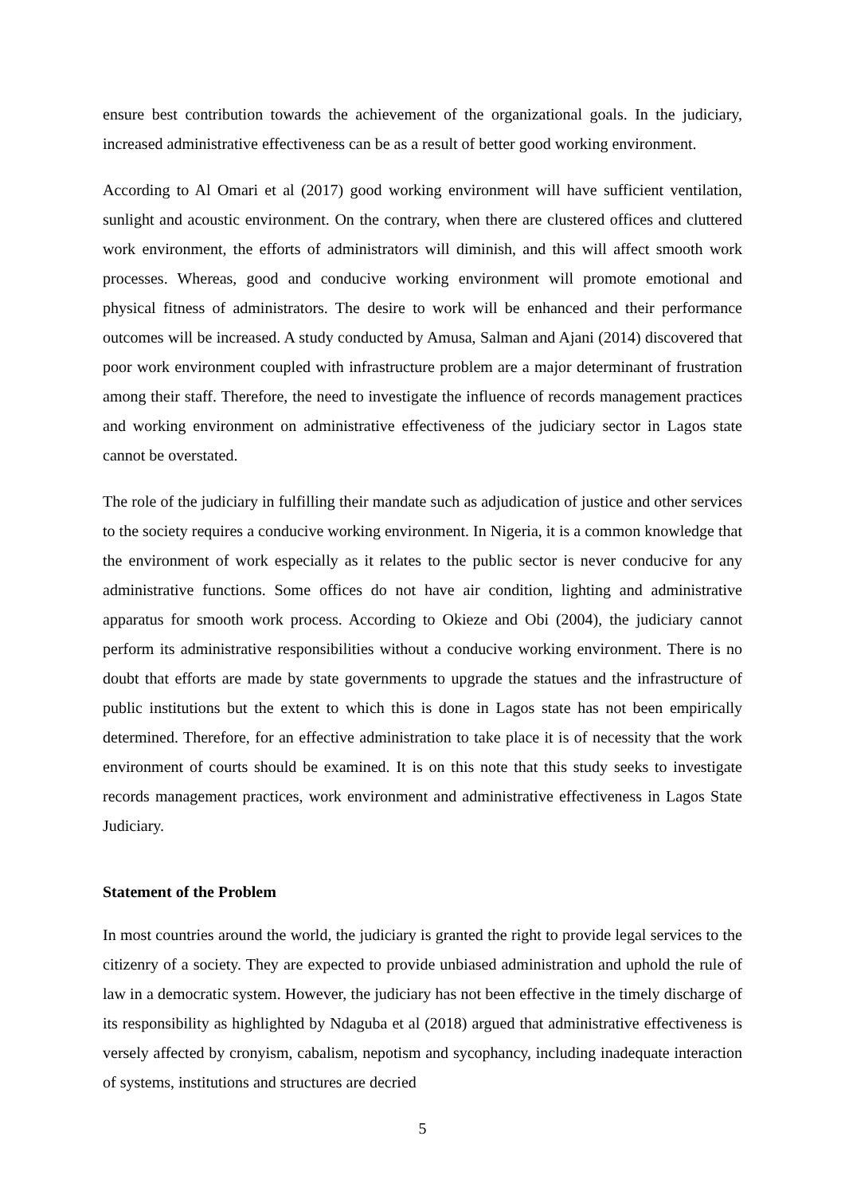ensure best contribution towards the achievement of the organizational goals. In the judiciary, increased administrative effectiveness can be as a result of better good working environment.
According to Al Omari et al (2017) good working environment will have sufficient ventilation, sunlight and acoustic environment. On the contrary, when there are clustered offices and cluttered work environment, the efforts of administrators will diminish, and this will affect smooth work processes. Whereas, good and conducive working environment will promote emotional and physical fitness of administrators. The desire to work will be enhanced and their performance outcomes will be increased. A study conducted by Amusa, Salman and Ajani (2014) discovered that poor work environment coupled with infrastructure problem are a major determinant of frustration among their staff. Therefore, the need to investigate the influence of records management practices and working environment on administrative effectiveness of the judiciary sector in Lagos state cannot be overstated.
The role of the judiciary in fulfilling their mandate such as adjudication of justice and other services to the society requires a conducive working environment. In Nigeria, it is a common knowledge that the environment of work especially as it relates to the public sector is never conducive for any administrative functions. Some offices do not have air condition, lighting and administrative apparatus for smooth work process. According to Okieze and Obi (2004), the judiciary cannot perform its administrative responsibilities without a conducive working environment. There is no doubt that efforts are made by state governments to upgrade the statues and the infrastructure of public institutions but the extent to which this is done in Lagos state has not been empirically determined. Therefore, for an effective administration to take place it is of necessity that the work environment of courts should be examined. It is on this note that this study seeks to investigate records management practices, work environment and administrative effectiveness in Lagos State Judiciary.
Statement of the Problem
In most countries around the world, the judiciary is granted the right to provide legal services to the citizenry of a society. They are expected to provide unbiased administration and uphold the rule of law in a democratic system. However, the judiciary has not been effective in the timely discharge of its responsibility as highlighted by Ndaguba et al (2018) argued that administrative effectiveness is versely affected by cronyism, cabalism, nepotism and sycophancy, including inadequate interaction of systems, institutions and structures are decried
5